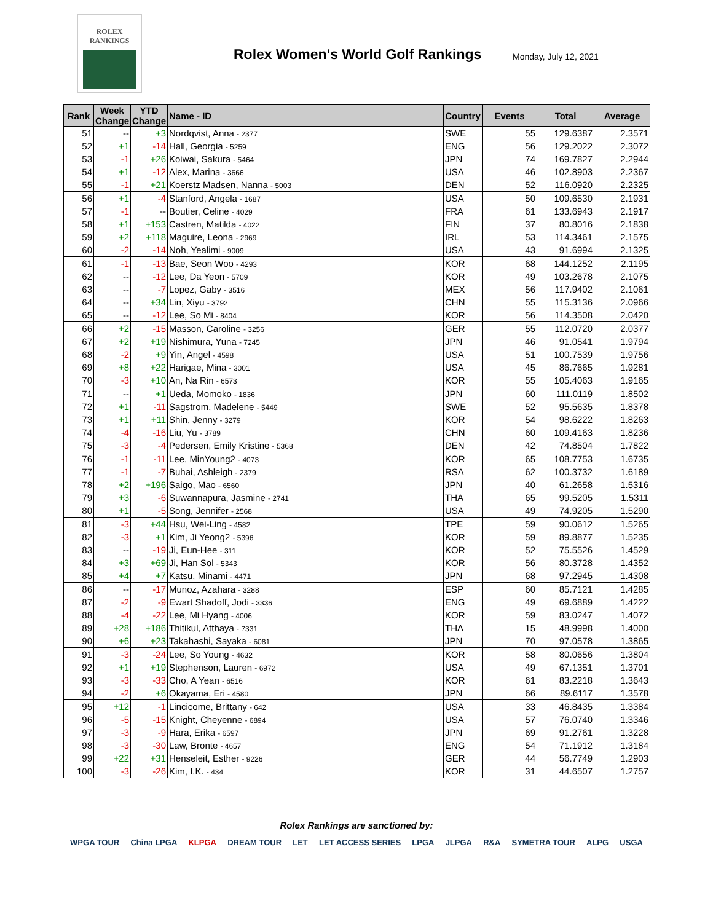ROLEX
RANKINGS
Rolex Women's World Golf Rankings
Monday, July 12, 2021
| Rank | Week Change | YTD Change | Name - ID | Country | Events | Total | Average |
| --- | --- | --- | --- | --- | --- | --- | --- |
| 51 | -- | +3 | Nordqvist, Anna - 2377 | SWE | 55 | 129.6387 | 2.3571 |
| 52 | +1 | -14 | Hall, Georgia - 5259 | ENG | 56 | 129.2022 | 2.3072 |
| 53 | -1 | +26 | Koiwai, Sakura - 5464 | JPN | 74 | 169.7827 | 2.2944 |
| 54 | +1 | -12 | Alex, Marina - 3666 | USA | 46 | 102.8903 | 2.2367 |
| 55 | -1 | +21 | Koerstz Madsen, Nanna - 5003 | DEN | 52 | 116.0920 | 2.2325 |
| 56 | +1 | -4 | Stanford, Angela - 1687 | USA | 50 | 109.6530 | 2.1931 |
| 57 | -1 | -- | Boutier, Celine - 4029 | FRA | 61 | 133.6943 | 2.1917 |
| 58 | +1 | +153 | Castren, Matilda - 4022 | FIN | 37 | 80.8016 | 2.1838 |
| 59 | +2 | +118 | Maguire, Leona - 2969 | IRL | 53 | 114.3461 | 2.1575 |
| 60 | -2 | -14 | Noh, Yealimi - 9009 | USA | 43 | 91.6994 | 2.1325 |
| 61 | -1 | -13 | Bae, Seon Woo - 4293 | KOR | 68 | 144.1252 | 2.1195 |
| 62 | -- | -12 | Lee, Da Yeon - 5709 | KOR | 49 | 103.2678 | 2.1075 |
| 63 | -- | -7 | Lopez, Gaby - 3516 | MEX | 56 | 117.9402 | 2.1061 |
| 64 | -- | +34 | Lin, Xiyu - 3792 | CHN | 55 | 115.3136 | 2.0966 |
| 65 | -- | -12 | Lee, So Mi - 8404 | KOR | 56 | 114.3508 | 2.0420 |
| 66 | +2 | -15 | Masson, Caroline - 3256 | GER | 55 | 112.0720 | 2.0377 |
| 67 | +2 | +19 | Nishimura, Yuna - 7245 | JPN | 46 | 91.0541 | 1.9794 |
| 68 | -2 | +9 | Yin, Angel - 4598 | USA | 51 | 100.7539 | 1.9756 |
| 69 | +8 | +22 | Harigae, Mina - 3001 | USA | 45 | 86.7665 | 1.9281 |
| 70 | -3 | +10 | An, Na Rin - 6573 | KOR | 55 | 105.4063 | 1.9165 |
| 71 | -- | +1 | Ueda, Momoko - 1836 | JPN | 60 | 111.0119 | 1.8502 |
| 72 | +1 | -11 | Sagstrom, Madelene - 5449 | SWE | 52 | 95.5635 | 1.8378 |
| 73 | +1 | +11 | Shin, Jenny - 3279 | KOR | 54 | 98.6222 | 1.8263 |
| 74 | -4 | -16 | Liu, Yu - 3789 | CHN | 60 | 109.4163 | 1.8236 |
| 75 | -3 | -4 | Pedersen, Emily Kristine - 5368 | DEN | 42 | 74.8504 | 1.7822 |
| 76 | -1 | -11 | Lee, MinYoung2 - 4073 | KOR | 65 | 108.7753 | 1.6735 |
| 77 | -1 | -7 | Buhai, Ashleigh - 2379 | RSA | 62 | 100.3732 | 1.6189 |
| 78 | +2 | +196 | Saigo, Mao - 6560 | JPN | 40 | 61.2658 | 1.5316 |
| 79 | +3 | -6 | Suwannapura, Jasmine - 2741 | THA | 65 | 99.5205 | 1.5311 |
| 80 | +1 | -5 | Song, Jennifer - 2568 | USA | 49 | 74.9205 | 1.5290 |
| 81 | -3 | +44 | Hsu, Wei-Ling - 4582 | TPE | 59 | 90.0612 | 1.5265 |
| 82 | -3 | +1 | Kim, Ji Yeong2 - 5396 | KOR | 59 | 89.8877 | 1.5235 |
| 83 | -- | -19 | Ji, Eun-Hee - 311 | KOR | 52 | 75.5526 | 1.4529 |
| 84 | +3 | +69 | Ji, Han Sol - 5343 | KOR | 56 | 80.3728 | 1.4352 |
| 85 | +4 | +7 | Katsu, Minami - 4471 | JPN | 68 | 97.2945 | 1.4308 |
| 86 | -- | -17 | Munoz, Azahara - 3288 | ESP | 60 | 85.7121 | 1.4285 |
| 87 | -2 | -9 | Ewart Shadoff, Jodi - 3336 | ENG | 49 | 69.6889 | 1.4222 |
| 88 | -4 | -22 | Lee, Mi Hyang - 4006 | KOR | 59 | 83.0247 | 1.4072 |
| 89 | +28 | +186 | Thitikul, Atthaya - 7331 | THA | 15 | 48.9998 | 1.4000 |
| 90 | +6 | +23 | Takahashi, Sayaka - 6081 | JPN | 70 | 97.0578 | 1.3865 |
| 91 | -3 | -24 | Lee, So Young - 4632 | KOR | 58 | 80.0656 | 1.3804 |
| 92 | +1 | +19 | Stephenson, Lauren - 6972 | USA | 49 | 67.1351 | 1.3701 |
| 93 | -3 | -33 | Cho, A Yean - 6516 | KOR | 61 | 83.2218 | 1.3643 |
| 94 | -2 | +6 | Okayama, Eri - 4580 | JPN | 66 | 89.6117 | 1.3578 |
| 95 | +12 | -1 | Lincicome, Brittany - 642 | USA | 33 | 46.8435 | 1.3384 |
| 96 | -5 | -15 | Knight, Cheyenne - 6894 | USA | 57 | 76.0740 | 1.3346 |
| 97 | -3 | -9 | Hara, Erika - 6597 | JPN | 69 | 91.2761 | 1.3228 |
| 98 | -3 | -30 | Law, Bronte - 4657 | ENG | 54 | 71.1912 | 1.3184 |
| 99 | +22 | +31 | Henseleit, Esther - 9226 | GER | 44 | 56.7749 | 1.2903 |
| 100 | -3 | -26 | Kim, I.K. - 434 | KOR | 31 | 44.6507 | 1.2757 |
Rolex Rankings are sanctioned by:
WPGA TOUR China LPGA KLPGA DREAM TOUR LET LET ACCESS SERIES LPGA JLPGA R&A SYMETRA TOUR ALPG USGA